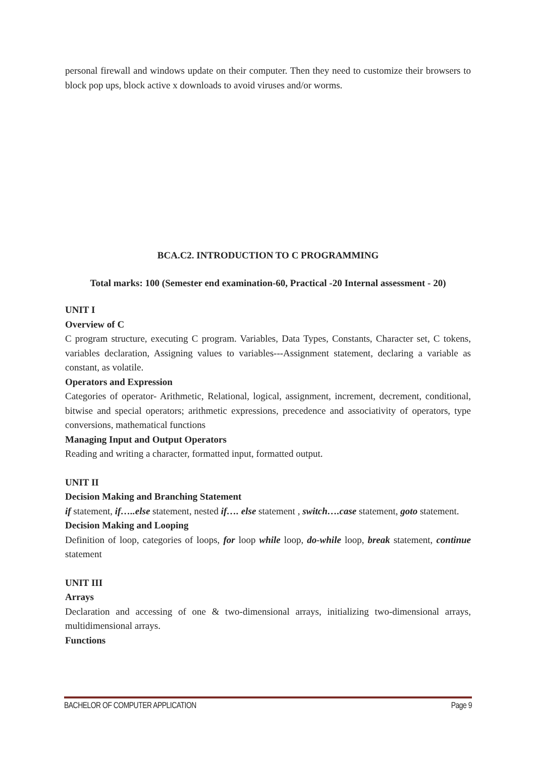personal firewall and windows update on their computer. Then they need to customize their browsers to block pop ups, block active x downloads to avoid viruses and/or worms.
BCA.C2. INTRODUCTION TO C PROGRAMMING
Total marks: 100 (Semester end examination-60, Practical -20 Internal assessment - 20)
UNIT I
Overview of C
C program structure, executing C program. Variables, Data Types, Constants, Character set, C tokens, variables declaration, Assigning values to variables---Assignment statement, declaring a variable as constant, as volatile.
Operators and Expression
Categories of operator- Arithmetic, Relational, logical, assignment, increment, decrement, conditional, bitwise and special operators; arithmetic expressions, precedence and associativity of operators, type conversions, mathematical functions
Managing Input and Output Operators
Reading and writing a character, formatted input, formatted output.
UNIT II
Decision Making and Branching Statement
if statement, if…..else statement, nested if…. else statement , switch….case statement, goto statement.
Decision Making and Looping
Definition of loop, categories of loops, for loop while loop, do-while loop, break statement, continue statement
UNIT III
Arrays
Declaration and accessing of one & two-dimensional arrays, initializing two-dimensional arrays, multidimensional arrays.
Functions
BACHELOR OF COMPUTER APPLICATION Page 9